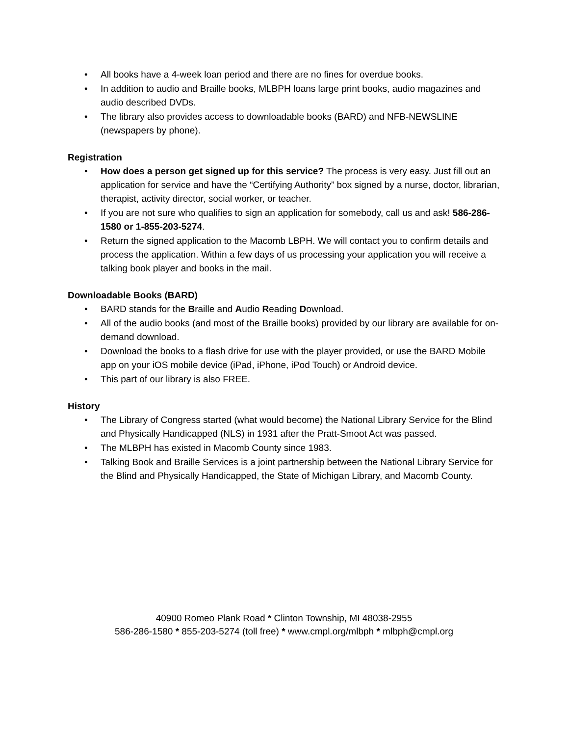• All books have a 4-week loan period and there are no fines for overdue books.
• In addition to audio and Braille books, MLBPH loans large print books, audio magazines and audio described DVDs.
• The library also provides access to downloadable books (BARD) and NFB-NEWSLINE (newspapers by phone).
Registration
• How does a person get signed up for this service? The process is very easy. Just fill out an application for service and have the “Certifying Authority” box signed by a nurse, doctor, librarian, therapist, activity director, social worker, or teacher.
• If you are not sure who qualifies to sign an application for somebody, call us and ask! 586-286-1580 or 1-855-203-5274.
• Return the signed application to the Macomb LBPH. We will contact you to confirm details and process the application. Within a few days of us processing your application you will receive a talking book player and books in the mail.
Downloadable Books (BARD)
• BARD stands for the Braille and Audio Reading Download.
• All of the audio books (and most of the Braille books) provided by our library are available for on-demand download.
• Download the books to a flash drive for use with the player provided, or use the BARD Mobile app on your iOS mobile device (iPad, iPhone, iPod Touch) or Android device.
• This part of our library is also FREE.
History
• The Library of Congress started (what would become) the National Library Service for the Blind and Physically Handicapped (NLS) in 1931 after the Pratt-Smoot Act was passed.
• The MLBPH has existed in Macomb County since 1983.
• Talking Book and Braille Services is a joint partnership between the National Library Service for the Blind and Physically Handicapped, the State of Michigan Library, and Macomb County.
40900 Romeo Plank Road * Clinton Township, MI 48038-2955
586-286-1580 * 855-203-5274 (toll free) * www.cmpl.org/mlbph * mlbph@cmpl.org